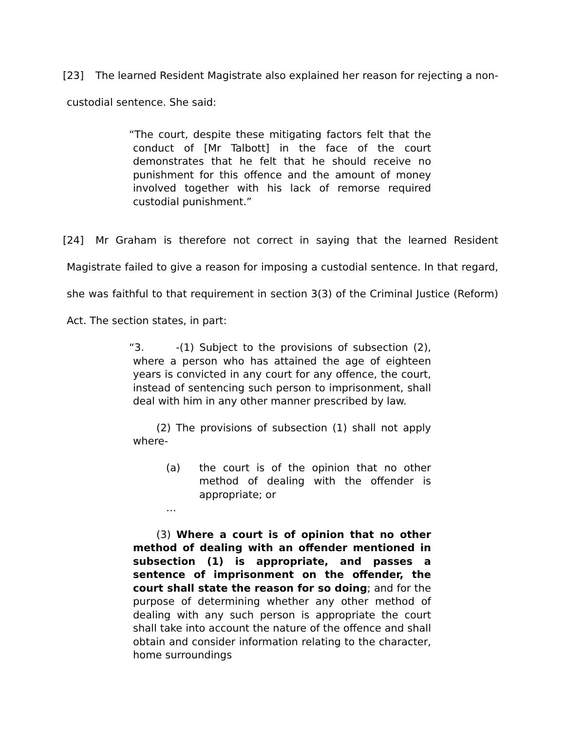[23] The learned Resident Magistrate also explained her reason for rejecting a non-custodial sentence. She said:
“The court, despite these mitigating factors felt that the conduct of [Mr Talbott] in the face of the court demonstrates that he felt that he should receive no punishment for this offence and the amount of money involved together with his lack of remorse required custodial punishment.”
[24] Mr Graham is therefore not correct in saying that the learned Resident Magistrate failed to give a reason for imposing a custodial sentence. In that regard, she was faithful to that requirement in section 3(3) of the Criminal Justice (Reform) Act. The section states, in part:
“3. -(1) Subject to the provisions of subsection (2), where a person who has attained the age of eighteen years is convicted in any court for any offence, the court, instead of sentencing such person to imprisonment, shall deal with him in any other manner prescribed by law.
(2) The provisions of subsection (1) shall not apply where-
(a) the court is of the opinion that no other method of dealing with the offender is appropriate; or
…
(3) Where a court is of opinion that no other method of dealing with an offender mentioned in subsection (1) is appropriate, and passes a sentence of imprisonment on the offender, the court shall state the reason for so doing; and for the purpose of determining whether any other method of dealing with any such person is appropriate the court shall take into account the nature of the offence and shall obtain and consider information relating to the character, home surroundings